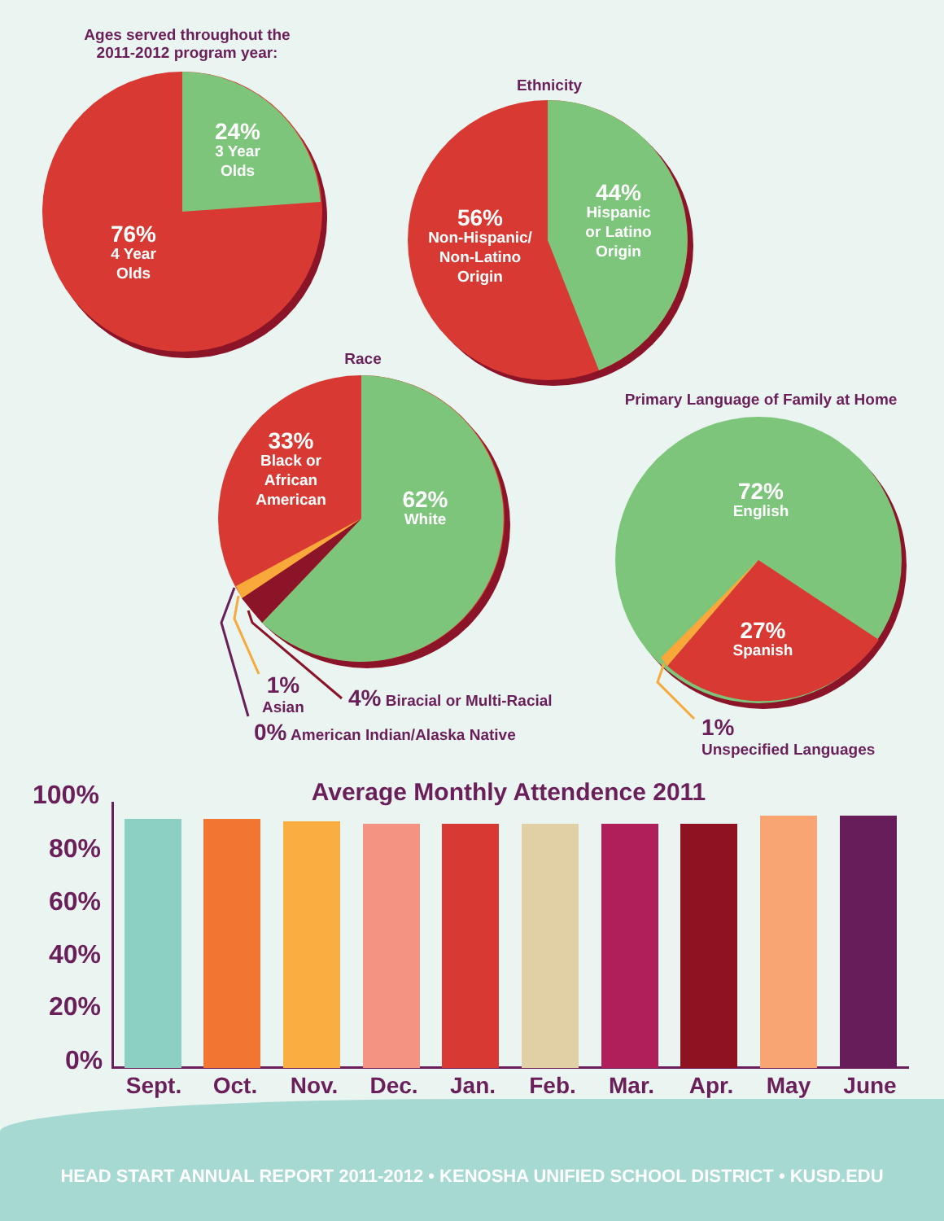Ages served throughout the
2011-2012 program year:
24%
3 Year
Olds
76%
4 Year
Olds
Ethnicity
56%
Non-Hispanic/
Non-Latino
Origin
44%
Hispanic
or Latino
Origin
Race
33%
Black or
African
American
62%
White
Primary Language of Family at Home
72%
English
27%
Spanish
1%
Asian
4% Biracial or Multi-Racial
0% American Indian/Alaska Native
1%
Unspecified Languages
Average Monthly Attendence 2011
100%
80%
60%
40%
20%
0%
Sept. Oct. Nov. Dec. Jan. Feb. Mar. Apr. May June
HEAD START ANNUAL REPORT 2011-2012 • KENOSHA UNIFIED SCHOOL DISTRICT • KUSD.EDU